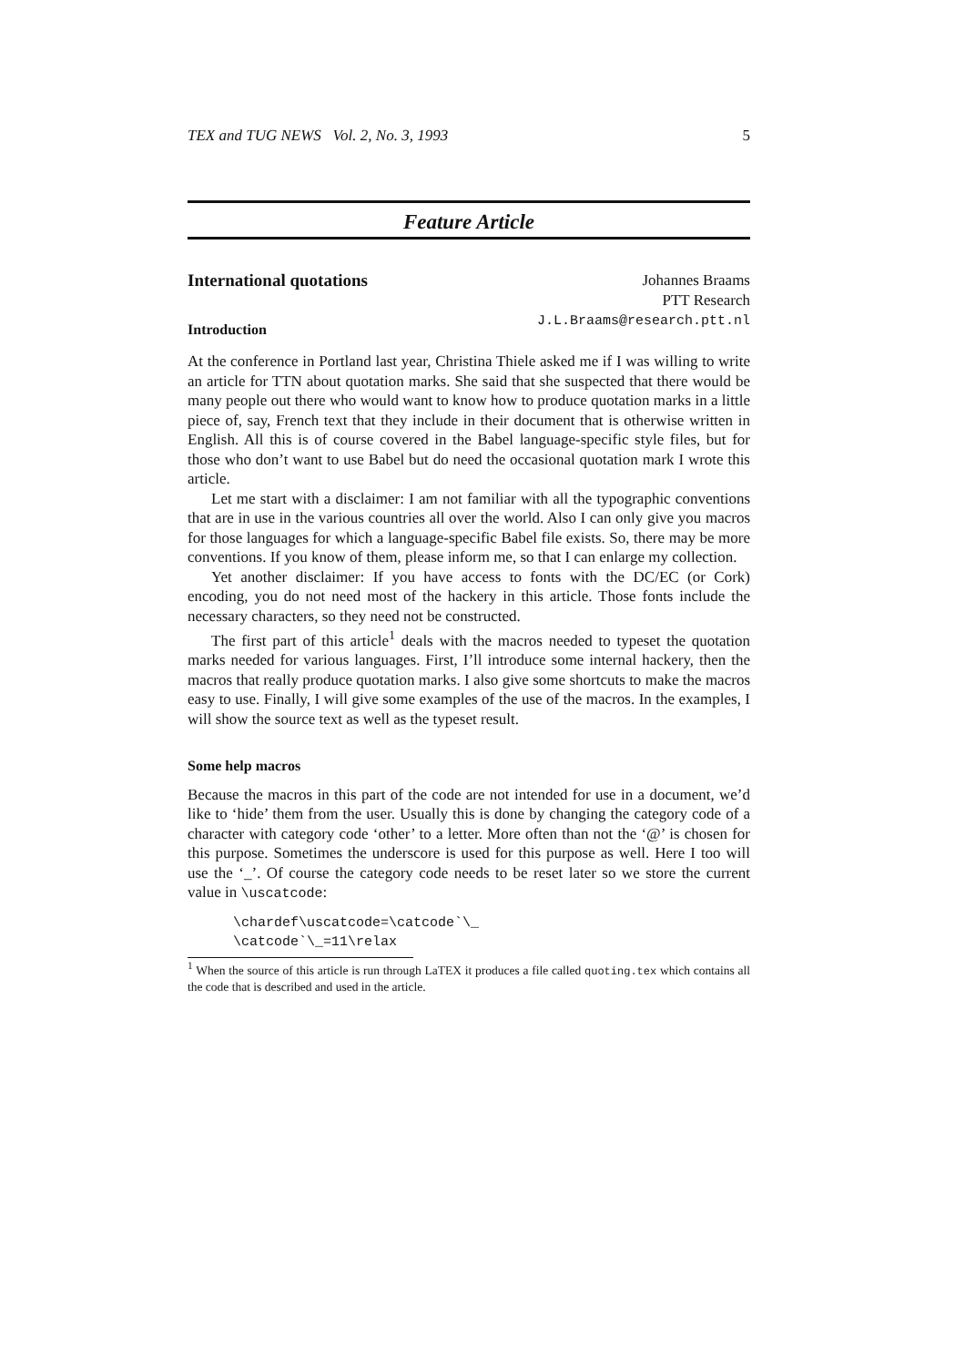TEX and TUG NEWS Vol. 2, No. 3, 1993 5
Feature Article
International quotations
Introduction
Johannes Braams
PTT Research
J.L.Braams@research.ptt.nl
At the conference in Portland last year, Christina Thiele asked me if I was willing to write an article for TTN about quotation marks. She said that she suspected that there would be many people out there who would want to know how to produce quotation marks in a little piece of, say, French text that they include in their document that is otherwise written in English. All this is of course covered in the Babel language-specific style files, but for those who don’t want to use Babel but do need the occasional quotation mark I wrote this article.
Let me start with a disclaimer: I am not familiar with all the typographic conventions that are in use in the various countries all over the world. Also I can only give you macros for those languages for which a language-specific Babel file exists. So, there may be more conventions. If you know of them, please inform me, so that I can enlarge my collection.
Yet another disclaimer: If you have access to fonts with the DC/EC (or Cork) encoding, you do not need most of the hackery in this article. Those fonts include the necessary characters, so they need not be constructed.
The first part of this article<sup>1</sup> deals with the macros needed to typeset the quotation marks needed for various languages. First, I’ll introduce some internal hackery, then the macros that really produce quotation marks. I also give some shortcuts to make the macros easy to use. Finally, I will give some examples of the use of the macros. In the examples, I will show the source text as well as the typeset result.
Some help macros
Because the macros in this part of the code are not intended for use in a document, we’d like to ‘hide’ them from the user. Usually this is done by changing the category code of a character with category code ‘other’ to a letter. More often than not the ‘@’ is chosen for this purpose. Sometimes the underscore is used for this purpose as well. Here I too will use the ‘_’. Of course the category code needs to be reset later so we store the current value in \uscatcode:
\chardef\uscatcode=\catcode`\_
\catcode`\_=11\relax
<sup>1</sup> When the source of this article is run through LaTEX it produces a file called quoting.tex which contains all the code that is described and used in the article.